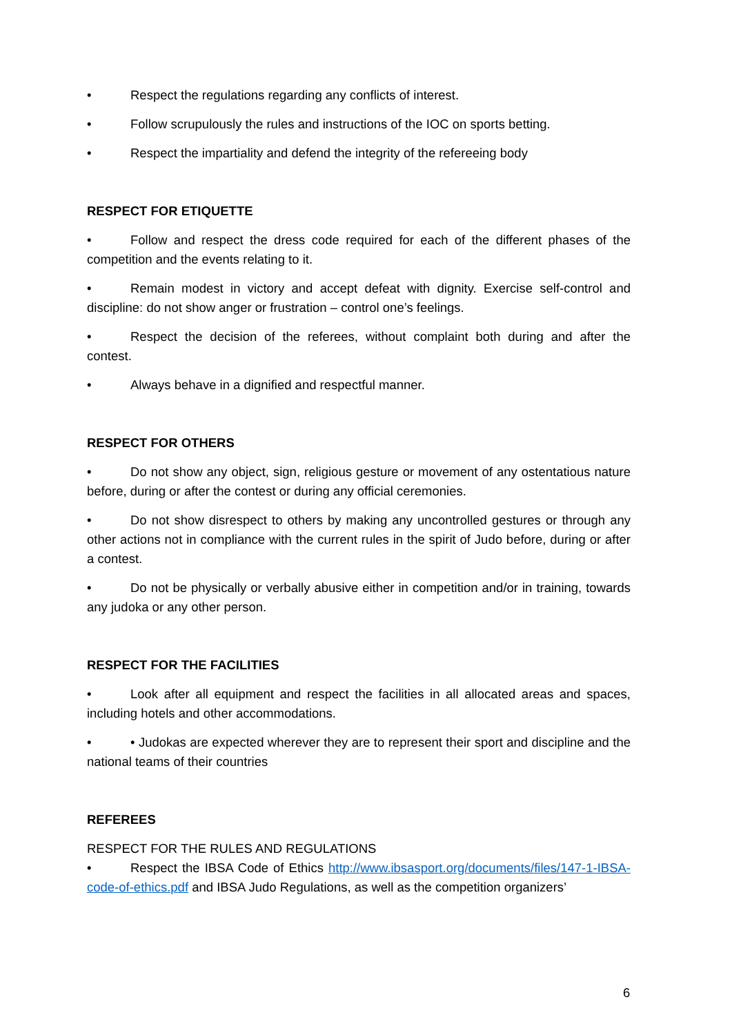• Respect the regulations regarding any conflicts of interest.
• Follow scrupulously the rules and instructions of the IOC on sports betting.
• Respect the impartiality and defend the integrity of the refereeing body
RESPECT FOR ETIQUETTE
• Follow and respect the dress code required for each of the different phases of the competition and the events relating to it.
• Remain modest in victory and accept defeat with dignity. Exercise self-control and discipline: do not show anger or frustration – control one’s feelings.
• Respect the decision of the referees, without complaint both during and after the contest.
• Always behave in a dignified and respectful manner.
RESPECT FOR OTHERS
• Do not show any object, sign, religious gesture or movement of any ostentatious nature before, during or after the contest or during any official ceremonies.
• Do not show disrespect to others by making any uncontrolled gestures or through any other actions not in compliance with the current rules in the spirit of Judo before, during or after a contest.
• Do not be physically or verbally abusive either in competition and/or in training, towards any judoka or any other person.
RESPECT FOR THE FACILITIES
• Look after all equipment and respect the facilities in all allocated areas and spaces, including hotels and other accommodations.
• • Judokas are expected wherever they are to represent their sport and discipline and the national teams of their countries
REFEREES
RESPECT FOR THE RULES AND REGULATIONS
• Respect the IBSA Code of Ethics http://www.ibsasport.org/documents/files/147-1-IBSA-code-of-ethics.pdf and IBSA Judo Regulations, as well as the competition organizers’
6